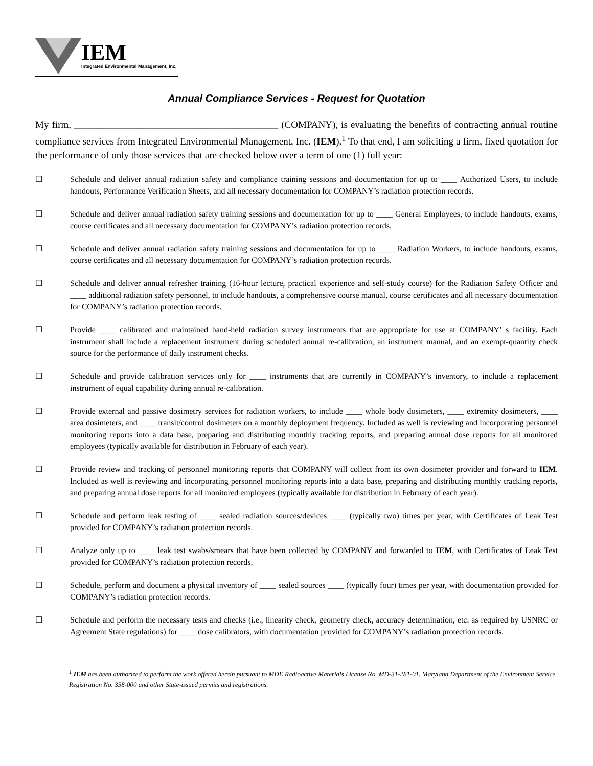IEM
Integrated Environmental Management, Inc.
Annual Compliance Services - Request for Quotation
My firm, __________________________________________ (COMPANY), is evaluating the benefits of contracting annual routine compliance services from Integrated Environmental Management, Inc. (IEM).<sup>1</sup> To that end, I am soliciting a firm, fixed quotation for the performance of only those services that are checked below over a term of one (1) full year:
☐ Schedule and deliver annual radiation safety and compliance training sessions and documentation for up to ____ Authorized Users, to include handouts, Performance Verification Sheets, and all necessary documentation for COMPANY’s radiation protection records.
☐ Schedule and deliver annual radiation safety training sessions and documentation for up to ____ General Employees, to include handouts, exams, course certificates and all necessary documentation for COMPANY’s radiation protection records.
☐ Schedule and deliver annual radiation safety training sessions and documentation for up to ____ Radiation Workers, to include handouts, exams, course certificates and all necessary documentation for COMPANY’s radiation protection records.
☐ Schedule and deliver annual refresher training (16-hour lecture, practical experience and self-study course) for the Radiation Safety Officer and ____ additional radiation safety personnel, to include handouts, a comprehensive course manual, course certificates and all necessary documentation for COMPANY’s radiation protection records.
☐ Provide ____ calibrated and maintained hand-held radiation survey instruments that are appropriate for use at COMPANY’ s facility. Each instrument shall include a replacement instrument during scheduled annual re-calibration, an instrument manual, and an exempt-quantity check source for the performance of daily instrument checks.
☐ Schedule and provide calibration services only for ____ instruments that are currently in COMPANY’s inventory, to include a replacement instrument of equal capability during annual re-calibration.
☐ Provide external and passive dosimetry services for radiation workers, to include ____ whole body dosimeters, ____ extremity dosimeters, ____ area dosimeters, and ____ transit/control dosimeters on a monthly deployment frequency. Included as well is reviewing and incorporating personnel monitoring reports into a data base, preparing and distributing monthly tracking reports, and preparing annual dose reports for all monitored employees (typically available for distribution in February of each year).
☐ Provide review and tracking of personnel monitoring reports that COMPANY will collect from its own dosimeter provider and forward to IEM. Included as well is reviewing and incorporating personnel monitoring reports into a data base, preparing and distributing monthly tracking reports, and preparing annual dose reports for all monitored employees (typically available for distribution in February of each year).
☐ Schedule and perform leak testing of ____ sealed radiation sources/devices ____ (typically two) times per year, with Certificates of Leak Test provided for COMPANY’s radiation protection records.
☐ Analyze only up to ____ leak test swabs/smears that have been collected by COMPANY and forwarded to IEM, with Certificates of Leak Test provided for COMPANY’s radiation protection records.
☐ Schedule, perform and document a physical inventory of ____ sealed sources ____ (typically four) times per year, with documentation provided for COMPANY’s radiation protection records.
☐ Schedule and perform the necessary tests and checks (i.e., linearity check, geometry check, accuracy determination, etc. as required by USNRC or Agreement State regulations) for ____ dose calibrators, with documentation provided for COMPANY’s radiation protection records.
<sup>1</sup> IEM has been authorized to perform the work offered herein pursuant to MDE Radioactive Materials License No. MD-31-281-01, Maryland Department of the Environment Service Registration No. 358-000 and other State-issued permits and registrations.